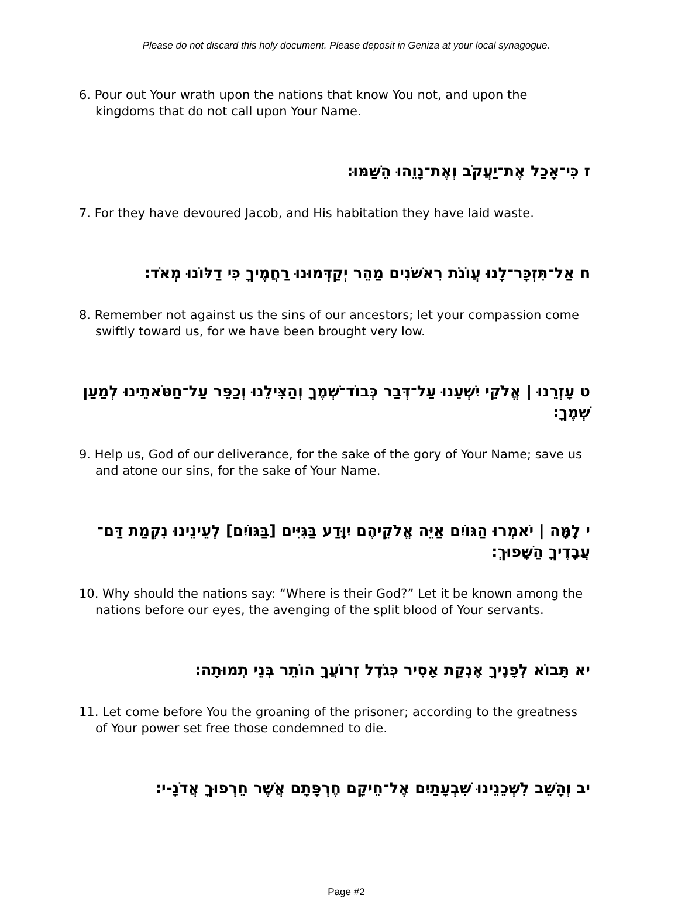Please do not discard this holy document. Please deposit in Geniza at your local synagogue.
6. Pour out Your wrath upon the nations that know You not, and upon the kingdoms that do not call upon Your Name.
ז כִּי־אָכַל אֶת־יַעֲקֹב וְאֶת־נָוֵהוּ הֵשַׁמּוּ׃
7. For they have devoured Jacob, and His habitation they have laid waste.
ח אַל־תִּזְכָּר־לָנוּ עֲוֺנֹת רִאשֹׁנִים מַהֵר יְקַדְּמוּנוּ רַחֲמֶיךָ כִּי דַלּוֹנוּ מְאֹד׃
8. Remember not against us the sins of our ancestors; let your compassion come swiftly toward us, for we have been brought very low.
ט עָזְרֵנוּ | אֱלֹקֵי יִשְׁעֵנוּ עַל־דְּבַר כְּבוֹד־שְׁמֶךָ וְהַצִּילֵנוּ וְכַפֵּר עַל־חַטֹּאתֵינוּ לְמַעַן שְׁמֶךָ׃
9. Help us, God of our deliverance, for the sake of the gory of Your Name; save us and atone our sins, for the sake of Your Name.
י לָמָּה | יֹאמְרוּ הַגּוֹיִם אַיֵּה אֱלֹקֵיהֶם יִוָּדַע בַּגִּיִּים [בַּגּוֹיִם] לְעֵינֵינוּ נִקְמַת דַּם־עֲבָדֶיךָ הַשָּׁפוּךְ׃
10. Why should the nations say: “Where is their God?” Let it be known among the nations before our eyes, the avenging of the split blood of Your servants.
יא תָּבוֹא לְפָנֶיךָ אֶנְקַת אָסִיר כְּגֹדֶל זְרוֹעֲךָ הוֹתֵר בְּנֵי תְמוּתָה׃
11. Let come before You the groaning of the prisoner; according to the greatness of Your power set free those condemned to die.
יב וְהָשֵׁב לִשְׁכֵנֵינוּ שִׁבְעָתַיִם אֶל־חֵיקָם חֶרְפָּתָם אֲשֶׁר חֵרְפוּךָ אֲדֹנָ-י׃
Page #2